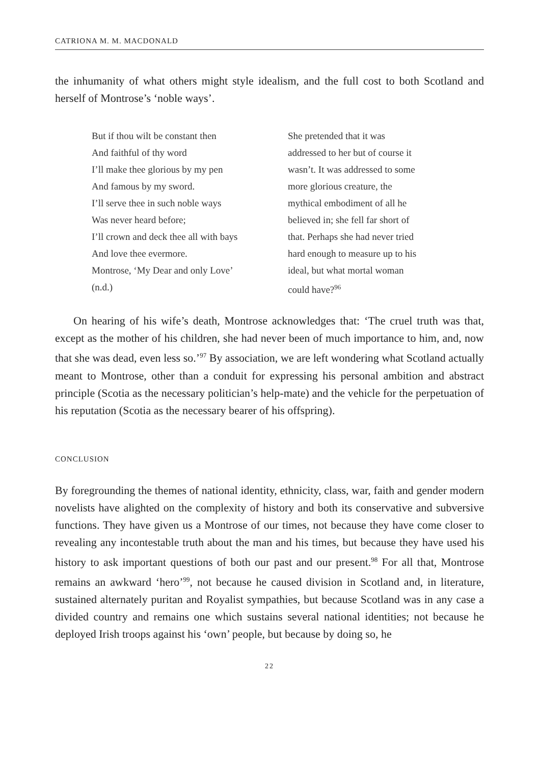CATRIONA M. M. MACDONALD
the inhumanity of what others might style idealism, and the full cost to both Scotland and herself of Montrose’s ‘noble ways’.
But if thou wilt be constant then
And faithful of thy word
I’ll make thee glorious by my pen
And famous by my sword.
I’ll serve thee in such noble ways
Was never heard before;
I’ll crown and deck thee all with bays
And love thee evermore.
Montrose, ‘My Dear and only Love’
(n.d.)
She pretended that it was
addressed to her but of course it
wasn’t. It was addressed to some
more glorious creature, the
mythical embodiment of all he
believed in; she fell far short of
that. Perhaps she had never tried
hard enough to measure up to his
ideal, but what mortal woman
could have?<sup>96</sup>
On hearing of his wife’s death, Montrose acknowledges that: ‘The cruel truth was that, except as the mother of his children, she had never been of much importance to him, and, now that she was dead, even less so.’<sup>97</sup> By association, we are left wondering what Scotland actually meant to Montrose, other than a conduit for expressing his personal ambition and abstract principle (Scotia as the necessary politician’s help-mate) and the vehicle for the perpetuation of his reputation (Scotia as the necessary bearer of his offspring).
CONCLUSION
By foregrounding the themes of national identity, ethnicity, class, war, faith and gender modern novelists have alighted on the complexity of history and both its conservative and subversive functions. They have given us a Montrose of our times, not because they have come closer to revealing any incontestable truth about the man and his times, but because they have used his history to ask important questions of both our past and our present.<sup>98</sup> For all that, Montrose remains an awkward ‘hero’<sup>99</sup>, not because he caused division in Scotland and, in literature, sustained alternately puritan and Royalist sympathies, but because Scotland was in any case a divided country and remains one which sustains several national identities; not because he deployed Irish troops against his ‘own’ people, but because by doing so, he
22